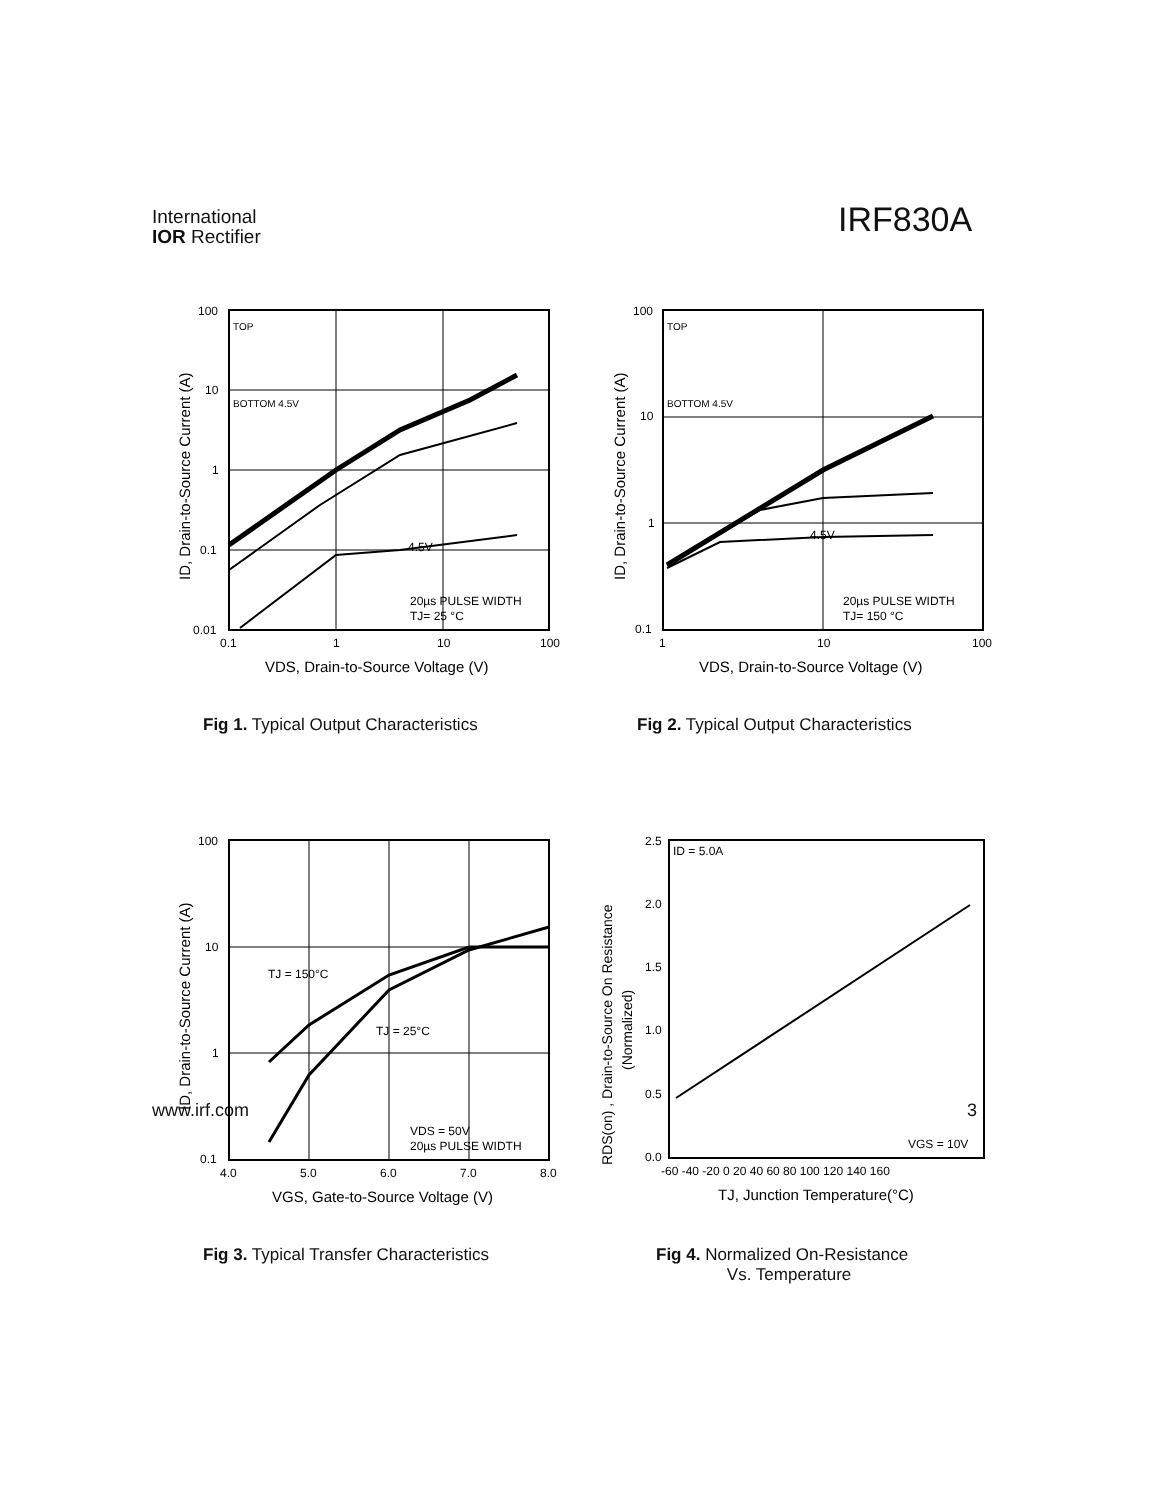International
IOR Rectifier
IRF830A
100
10
1
0.1
0.01
0.1
1
10
100
4.5V
20µs PULSE WIDTH
TJ= 25 °C
TOP
BOTTOM 4.5V
VDS, Drain-to-Source Voltage (V)
ID, Drain-to-Source Current (A)
Fig 1. Typical Output Characteristics
100
10
1
0.1
1
10
100
4.5V
20µs PULSE WIDTH
TJ= 150 °C
TOP
BOTTOM 4.5V
VDS, Drain-to-Source Voltage (V)
ID, Drain-to-Source Current (A)
Fig 2. Typical Output Characteristics
100
10
1
0.1
4.0
5.0
6.0
7.0
8.0
TJ = 150°C
TJ = 25°C
VDS = 50V
20µs PULSE WIDTH
VGS, Gate-to-Source Voltage (V)
ID, Drain-to-Source Current (A)
Fig 3. Typical Transfer Characteristics
2.5
2.0
1.5
1.0
0.5
0.0
-60 -40 -20 0 20 40 60 80 100 120 140 160
ID = 5.0A
VGS = 10V
TJ, Junction Temperature(°C)
RDS(on) , Drain-to-Source On Resistance
(Normalized)
Fig 4. Normalized On-Resistance
Vs. Temperature
www.irf.com 3